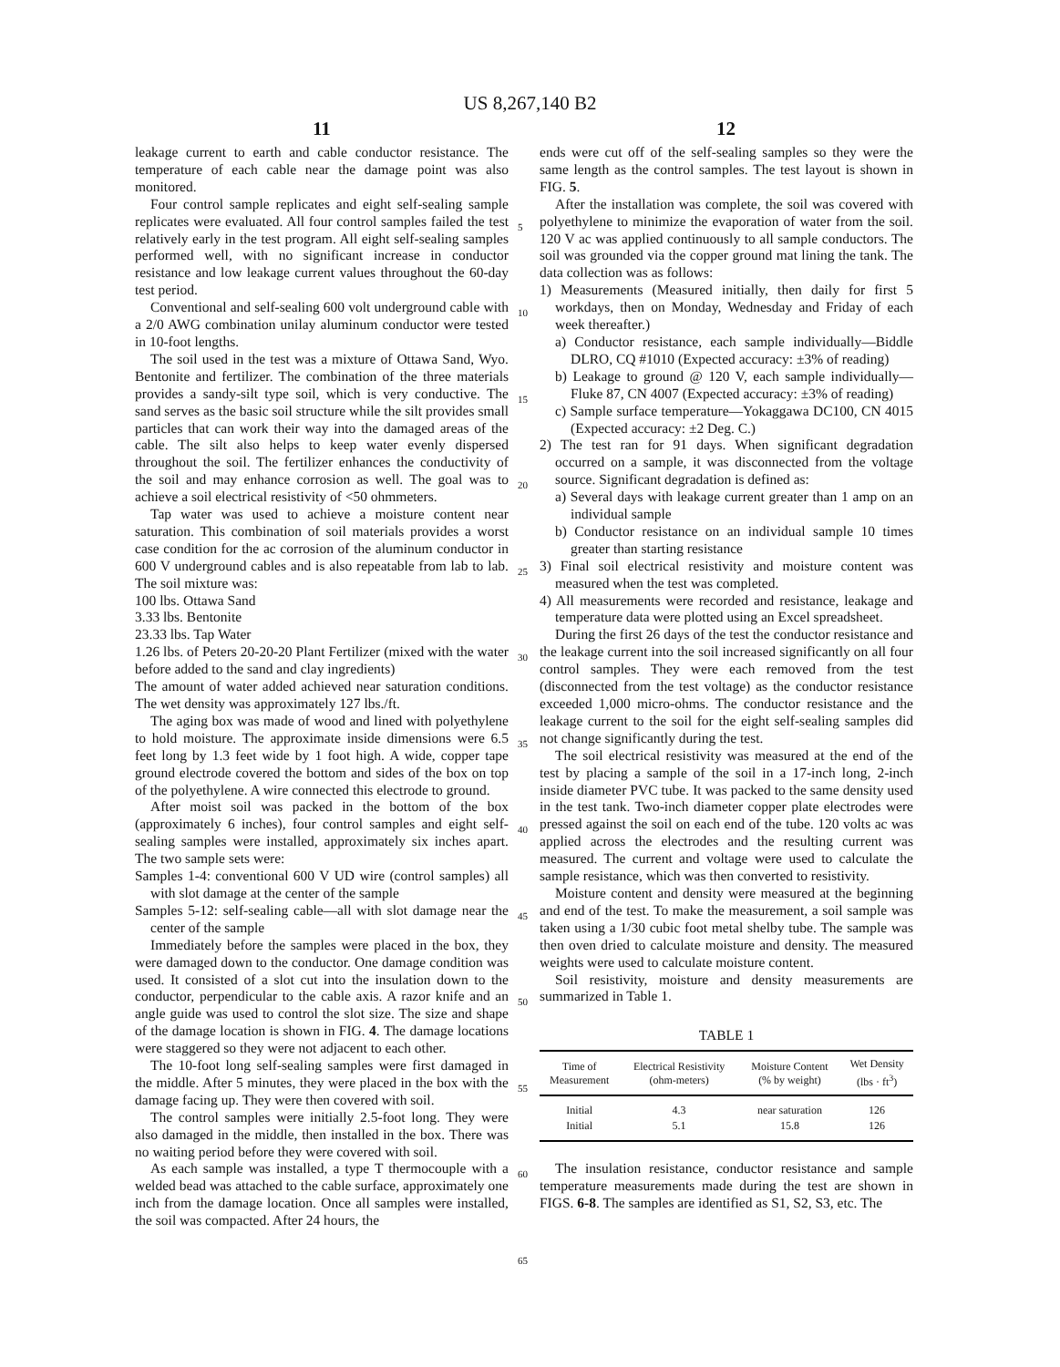US 8,267,140 B2
11 12
leakage current to earth and cable conductor resistance. The temperature of each cable near the damage point was also monitored.
Four control sample replicates and eight self-sealing sample replicates were evaluated. All four control samples failed the test relatively early in the test program. All eight self-sealing samples performed well, with no significant increase in conductor resistance and low leakage current values throughout the 60-day test period.
Conventional and self-sealing 600 volt underground cable with a 2/0 AWG combination unilay aluminum conductor were tested in 10-foot lengths.
The soil used in the test was a mixture of Ottawa Sand, Wyo. Bentonite and fertilizer. The combination of the three materials provides a sandy-silt type soil, which is very conductive. The sand serves as the basic soil structure while the silt provides small particles that can work their way into the damaged areas of the cable. The silt also helps to keep water evenly dispersed throughout the soil. The fertilizer enhances the conductivity of the soil and may enhance corrosion as well. The goal was to achieve a soil electrical resistivity of <50 ohmmeters.
Tap water was used to achieve a moisture content near saturation. This combination of soil materials provides a worst case condition for the ac corrosion of the aluminum conductor in 600 V underground cables and is also repeatable from lab to lab. The soil mixture was:
100 lbs. Ottawa Sand
3.33 lbs. Bentonite
23.33 lbs. Tap Water
1.26 lbs. of Peters 20-20-20 Plant Fertilizer (mixed with the water before added to the sand and clay ingredients)
The amount of water added achieved near saturation conditions. The wet density was approximately 127 lbs./ft.
The aging box was made of wood and lined with polyethylene to hold moisture. The approximate inside dimensions were 6.5 feet long by 1.3 feet wide by 1 foot high. A wide, copper tape ground electrode covered the bottom and sides of the box on top of the polyethylene. A wire connected this electrode to ground.
After moist soil was packed in the bottom of the box (approximately 6 inches), four control samples and eight self-sealing samples were installed, approximately six inches apart. The two sample sets were:
Samples 1-4: conventional 600 V UD wire (control samples) all with slot damage at the center of the sample
Samples 5-12: self-sealing cable—all with slot damage near the center of the sample
Immediately before the samples were placed in the box, they were damaged down to the conductor. One damage condition was used. It consisted of a slot cut into the insulation down to the conductor, perpendicular to the cable axis. A razor knife and an angle guide was used to control the slot size. The size and shape of the damage location is shown in FIG. 4. The damage locations were staggered so they were not adjacent to each other.
The 10-foot long self-sealing samples were first damaged in the middle. After 5 minutes, they were placed in the box with the damage facing up. They were then covered with soil.
The control samples were initially 2.5-foot long. They were also damaged in the middle, then installed in the box. There was no waiting period before they were covered with soil.
As each sample was installed, a type T thermocouple with a welded bead was attached to the cable surface, approximately one inch from the damage location. Once all samples were installed, the soil was compacted. After 24 hours, the
5
10
15
20
25
30
35
40
45
50
55
60
65
ends were cut off of the self-sealing samples so they were the same length as the control samples. The test layout is shown in FIG. 5.
After the installation was complete, the soil was covered with polyethylene to minimize the evaporation of water from the soil. 120 V ac was applied continuously to all sample conductors. The soil was grounded via the copper ground mat lining the tank. The data collection was as follows:
1) Measurements (Measured initially, then daily for first 5 workdays, then on Monday, Wednesday and Friday of each week thereafter.)
a) Conductor resistance, each sample individually—Biddle DLRO, CQ #1010 (Expected accuracy: ±3% of reading)
b) Leakage to ground @ 120 V, each sample individually—Fluke 87, CN 4007 (Expected accuracy: ±3% of reading)
c) Sample surface temperature—Yokaggawa DC100, CN 4015 (Expected accuracy: ±2 Deg. C.)
2) The test ran for 91 days. When significant degradation occurred on a sample, it was disconnected from the voltage source. Significant degradation is defined as:
a) Several days with leakage current greater than 1 amp on an individual sample
b) Conductor resistance on an individual sample 10 times greater than starting resistance
3) Final soil electrical resistivity and moisture content was measured when the test was completed.
4) All measurements were recorded and resistance, leakage and temperature data were plotted using an Excel spreadsheet.
During the first 26 days of the test the conductor resistance and the leakage current into the soil increased significantly on all four control samples. They were each removed from the test (disconnected from the test voltage) as the conductor resistance exceeded 1,000 micro-ohms. The conductor resistance and the leakage current to the soil for the eight self-sealing samples did not change significantly during the test.
The soil electrical resistivity was measured at the end of the test by placing a sample of the soil in a 17-inch long, 2-inch inside diameter PVC tube. It was packed to the same density used in the test tank. Two-inch diameter copper plate electrodes were pressed against the soil on each end of the tube. 120 volts ac was applied across the electrodes and the resulting current was measured. The current and voltage were used to calculate the sample resistance, which was then converted to resistivity.
Moisture content and density were measured at the beginning and end of the test. To make the measurement, a soil sample was taken using a 1/30 cubic foot metal shelby tube. The sample was then oven dried to calculate moisture and density. The measured weights were used to calculate moisture content.
Soil resistivity, moisture and density measurements are summarized in Table 1.
TABLE 1
| Time of Measurement | Electrical Resistivity (ohm-meters) | Moisture Content (% by weight) | Wet Density (lbs · ft<sup>3</sup>) |
| --- | --- | --- | --- |
| Initial | 4.3 | near saturation | 126 |
| Initial | 5.1 | 15.8 | 126 |
The insulation resistance, conductor resistance and sample temperature measurements made during the test are shown in FIGS. 6-8. The samples are identified as S1, S2, S3, etc. The